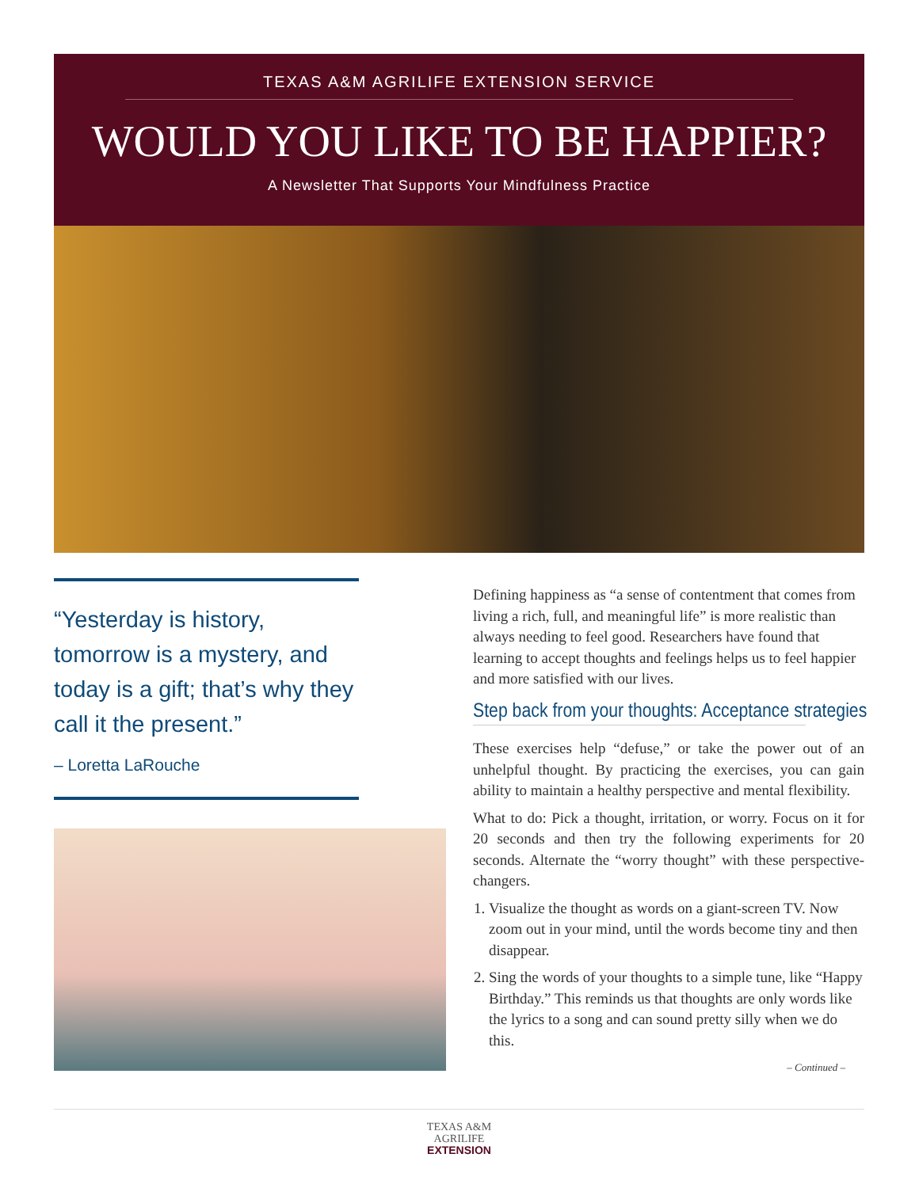TEXAS A&M AGRILIFE EXTENSION SERVICE
WOULD YOU LIKE TO BE HAPPIER?
A Newsletter That Supports Your Mindfulness Practice
“Yesterday is history, tomorrow is a mystery, and today is a gift; that’s why they call it the present.”
– Loretta LaRouche
Defining happiness as “a sense of contentment that comes from living a rich, full, and meaningful life” is more realistic than always needing to feel good. Researchers have found that learning to accept thoughts and feelings helps us to feel happier and more satisfied with our lives.
Step back from your thoughts: Acceptance strategies
These exercises help “defuse,” or take the power out of an unhelpful thought. By practicing the exercises, you can gain ability to maintain a healthy perspective and mental flexibility.
What to do: Pick a thought, irritation, or worry. Focus on it for 20 seconds and then try the following experiments for 20 seconds. Alternate the “worry thought” with these perspective-changers.
1. Visualize the thought as words on a giant-screen TV. Now zoom out in your mind, until the words become tiny and then disappear.
2. Sing the words of your thoughts to a simple tune, like “Happy Birthday.” This reminds us that thoughts are only words like the lyrics to a song and can sound pretty silly when we do this.
– Continued –
TEXAS A&M
AGRILIFE
EXTENSION